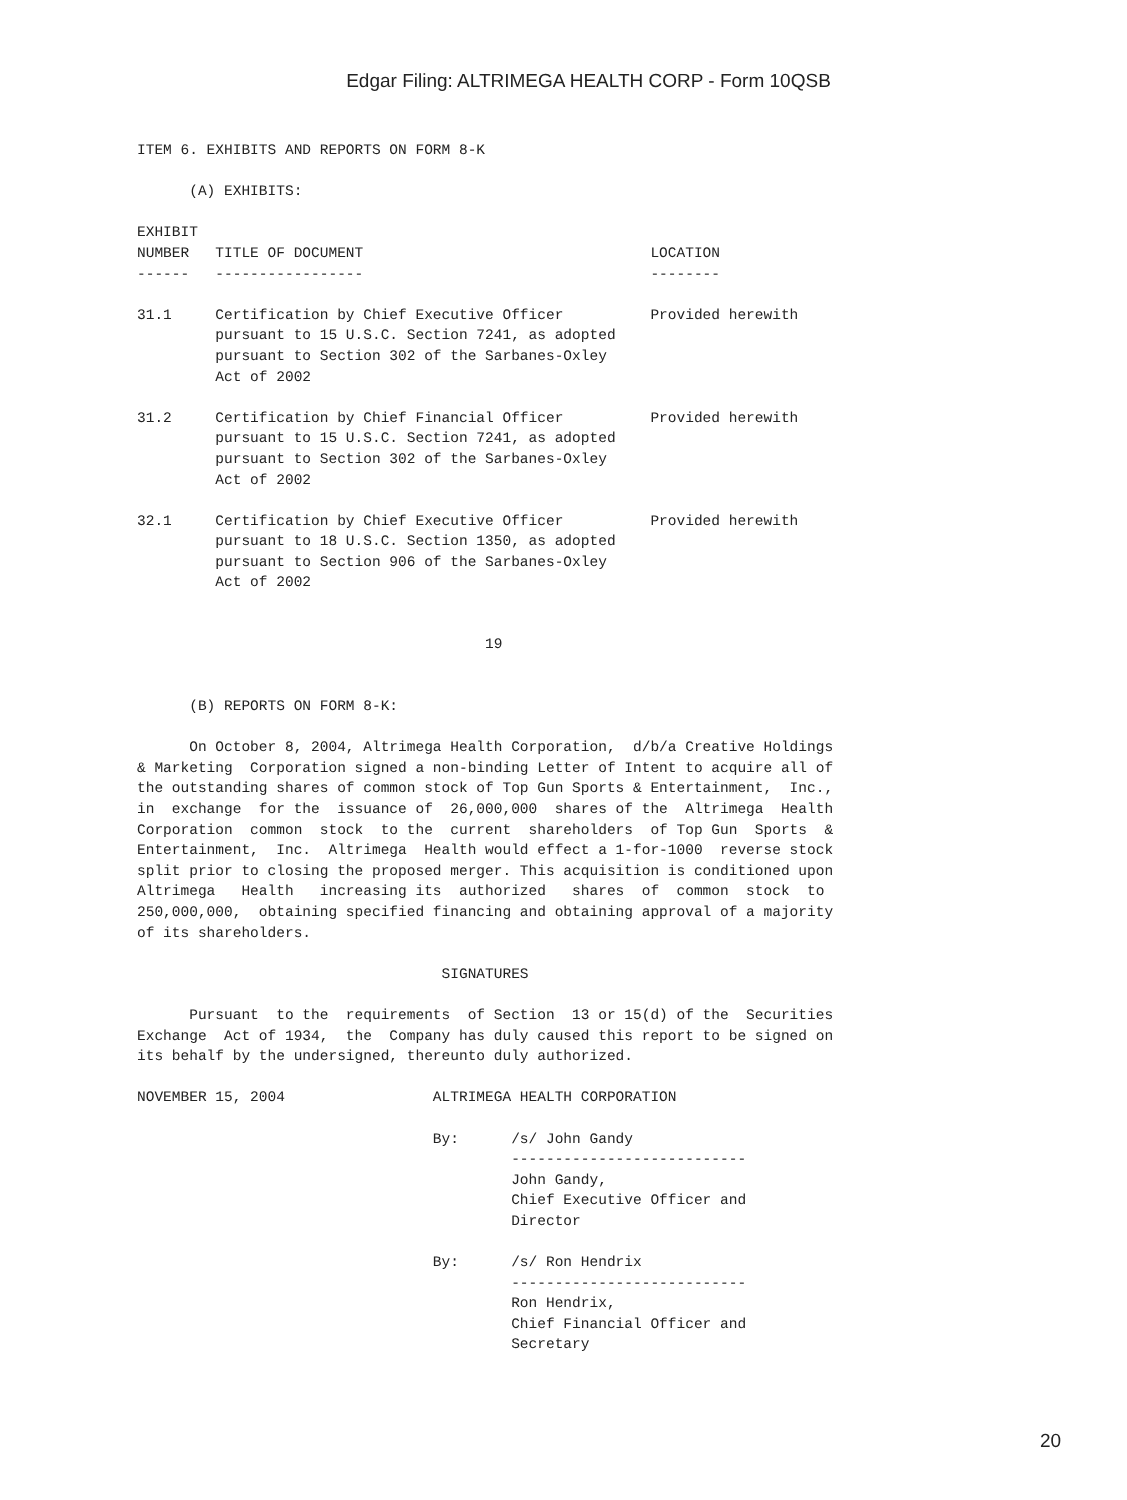Edgar Filing: ALTRIMEGA HEALTH CORP - Form 10QSB
ITEM 6. EXHIBITS AND REPORTS ON FORM 8-K

      (A) EXHIBITS:

EXHIBIT
NUMBER   TITLE OF DOCUMENT                                 LOCATION
------   -----------------                                 --------

31.1     Certification by Chief Executive Officer          Provided herewith
         pursuant to 15 U.S.C. Section 7241, as adopted
         pursuant to Section 302 of the Sarbanes-Oxley
         Act of 2002

31.2     Certification by Chief Financial Officer          Provided herewith
         pursuant to 15 U.S.C. Section 7241, as adopted
         pursuant to Section 302 of the Sarbanes-Oxley
         Act of 2002

32.1     Certification by Chief Executive Officer          Provided herewith
         pursuant to 18 U.S.C. Section 1350, as adopted
         pursuant to Section 906 of the Sarbanes-Oxley
         Act of 2002


                                        19


      (B) REPORTS ON FORM 8-K:

      On October 8, 2004, Altrimega Health Corporation,  d/b/a Creative Holdings
& Marketing  Corporation signed a non-binding Letter of Intent to acquire all of
the outstanding shares of common stock of Top Gun Sports & Entertainment,  Inc.,
in  exchange  for the  issuance of  26,000,000  shares of the  Altrimega  Health
Corporation  common  stock  to the  current  shareholders  of Top Gun  Sports  &
Entertainment,  Inc.  Altrimega  Health would effect a 1-for-1000  reverse stock
split prior to closing the proposed merger. This acquisition is conditioned upon
Altrimega   Health   increasing its  authorized   shares  of  common  stock  to
250,000,000,  obtaining specified financing and obtaining approval of a majority
of its shareholders.

                                   SIGNATURES

      Pursuant  to the  requirements  of Section  13 or 15(d) of the  Securities
Exchange  Act of 1934,  the  Company has duly caused this report to be signed on
its behalf by the undersigned, thereunto duly authorized.

NOVEMBER 15, 2004                 ALTRIMEGA HEALTH CORPORATION

                                  By:      /s/ John Gandy
                                           ---------------------------
                                           John Gandy,
                                           Chief Executive Officer and
                                           Director

                                  By:      /s/ Ron Hendrix
                                           ---------------------------
                                           Ron Hendrix,
                                           Chief Financial Officer and
                                           Secretary
20